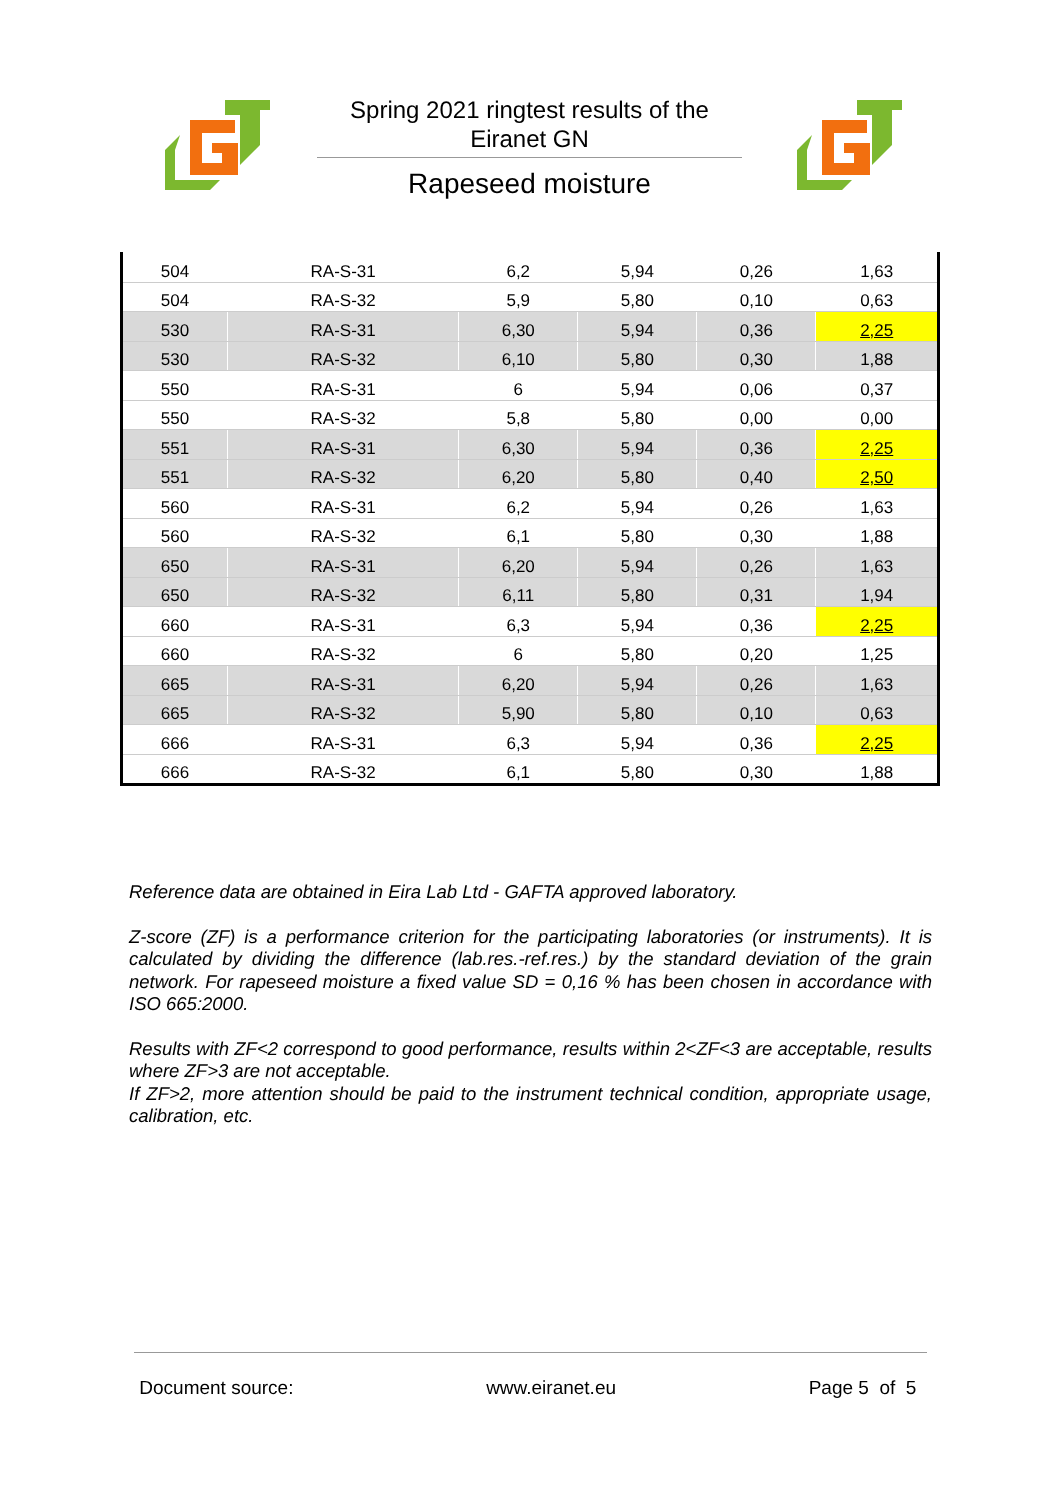Spring 2021 ringtest results of the
Eiranet GN
Rapeseed moisture
| 504 | RA-S-31 | 6,2 | 5,94 | 0,26 | 1,63 |
| 504 | RA-S-32 | 5,9 | 5,80 | 0,10 | 0,63 |
| 530 | RA-S-31 | 6,30 | 5,94 | 0,36 | 2,25 |
| 530 | RA-S-32 | 6,10 | 5,80 | 0,30 | 1,88 |
| 550 | RA-S-31 | 6 | 5,94 | 0,06 | 0,37 |
| 550 | RA-S-32 | 5,8 | 5,80 | 0,00 | 0,00 |
| 551 | RA-S-31 | 6,30 | 5,94 | 0,36 | 2,25 |
| 551 | RA-S-32 | 6,20 | 5,80 | 0,40 | 2,50 |
| 560 | RA-S-31 | 6,2 | 5,94 | 0,26 | 1,63 |
| 560 | RA-S-32 | 6,1 | 5,80 | 0,30 | 1,88 |
| 650 | RA-S-31 | 6,20 | 5,94 | 0,26 | 1,63 |
| 650 | RA-S-32 | 6,11 | 5,80 | 0,31 | 1,94 |
| 660 | RA-S-31 | 6,3 | 5,94 | 0,36 | 2,25 |
| 660 | RA-S-32 | 6 | 5,80 | 0,20 | 1,25 |
| 665 | RA-S-31 | 6,20 | 5,94 | 0,26 | 1,63 |
| 665 | RA-S-32 | 5,90 | 5,80 | 0,10 | 0,63 |
| 666 | RA-S-31 | 6,3 | 5,94 | 0,36 | 2,25 |
| 666 | RA-S-32 | 6,1 | 5,80 | 0,30 | 1,88 |
Reference data are obtained in Eira Lab Ltd - GAFTA approved laboratory.
Z-score (ZF) is a performance criterion for the participating laboratories (or instruments). It is calculated by dividing the difference (lab.res.-ref.res.) by the standard deviation of the grain network. For rapeseed moisture a fixed value SD = 0,16 % has been chosen in accordance with ISO 665:2000.
Results with ZF<2 correspond to good performance, results within 2<ZF<3 are acceptable, results where ZF>3 are not acceptable.
If ZF>2, more attention should be paid to the instrument technical condition, appropriate usage, calibration, etc.
Document source: www.eiranet.eu Page 5 of 5